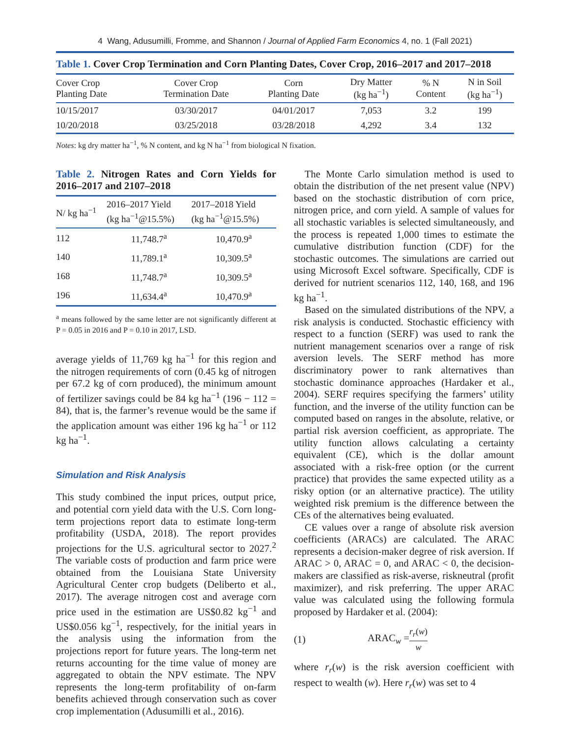4 Wang, Adusumilli, Fromme, and Shannon / Journal of Applied Farm Economics 4, no. 1 (Fall 2021)
Table 1. Cover Crop Termination and Corn Planting Dates, Cover Crop, 2016–2017 and 2017–2018
| Cover Crop Planting Date | Cover Crop Termination Date | Corn Planting Date | Dry Matter (kg ha<sup>−1</sup>) | % N Content | N in Soil (kg ha<sup>−1</sup>) |
| --- | --- | --- | --- | --- | --- |
| 10/15/2017 | 03/30/2017 | 04/01/2017 | 7,053 | 3.2 | 199 |
| 10/20/2018 | 03/25/2018 | 03/28/2018 | 4,292 | 3.4 | 132 |
Notes: kg dry matter ha<sup>−1</sup>, % N content, and kg N ha<sup>−1</sup> from biological N fixation.
Table 2. Nitrogen Rates and Corn Yields for 2016–2017 and 2107–2018
| N/ kg ha<sup>−1</sup> | 2016–2017 Yield (kg ha<sup>−1</sup>@15.5%) | 2017–2018 Yield (kg ha<sup>−1</sup>@15.5%) |
| --- | --- | --- |
| 112 | 11,748.7<sup>a</sup> | 10,470.9<sup>a</sup> |
| 140 | 11,789.1<sup>a</sup> | 10,309.5<sup>a</sup> |
| 168 | 11,748.7<sup>a</sup> | 10,309.5<sup>a</sup> |
| 196 | 11,634.4<sup>a</sup> | 10,470.9<sup>a</sup> |
<sup>a</sup> means followed by the same letter are not significantly different at P = 0.05 in 2016 and P = 0.10 in 2017, LSD.
average yields of 11,769 kg ha<sup>−1</sup> for this region and the nitrogen requirements of corn (0.45 kg of nitrogen per 67.2 kg of corn produced), the minimum amount of fertilizer savings could be 84 kg ha<sup>−1</sup> (196 − 112 = 84), that is, the farmer’s revenue would be the same if the application amount was either 196 kg ha<sup>−1</sup> or 112 kg ha<sup>−1</sup>.
Simulation and Risk Analysis
This study combined the input prices, output price, and potential corn yield data with the U.S. Corn long-term projections report data to estimate long-term profitability (USDA, 2018). The report provides projections for the U.S. agricultural sector to 2027.<sup>2</sup> The variable costs of production and farm price were obtained from the Louisiana State University Agricultural Center crop budgets (Deliberto et al., 2017). The average nitrogen cost and average corn price used in the estimation are US$0.82 kg<sup>−1</sup> and US$0.056 kg<sup>−1</sup>, respectively, for the initial years in the analysis using the information from the projections report for future years. The long-term net returns accounting for the time value of money are aggregated to obtain the NPV estimate. The NPV represents the long-term profitability of on-farm benefits achieved through conservation such as cover crop implementation (Adusumilli et al., 2016).
The Monte Carlo simulation method is used to obtain the distribution of the net present value (NPV) based on the stochastic distribution of corn price, nitrogen price, and corn yield. A sample of values for all stochastic variables is selected simultaneously, and the process is repeated 1,000 times to estimate the cumulative distribution function (CDF) for the stochastic outcomes. The simulations are carried out using Microsoft Excel software. Specifically, CDF is derived for nutrient scenarios 112, 140, 168, and 196 kg ha<sup>−1</sup>.
Based on the simulated distributions of the NPV, a risk analysis is conducted. Stochastic efficiency with respect to a function (SERF) was used to rank the nutrient management scenarios over a range of risk aversion levels. The SERF method has more discriminatory power to rank alternatives than stochastic dominance approaches (Hardaker et al., 2004). SERF requires specifying the farmers’ utility function, and the inverse of the utility function can be computed based on ranges in the absolute, relative, or partial risk aversion coefficient, as appropriate. The utility function allows calculating a certainty equivalent (CE), which is the dollar amount associated with a risk-free option (or the current practice) that provides the same expected utility as a risky option (or an alternative practice). The utility weighted risk premium is the difference between the CEs of the alternatives being evaluated.
CE values over a range of absolute risk aversion coefficients (ARACs) are calculated. The ARAC represents a decision-maker degree of risk aversion. If ARAC > 0, ARAC = 0, and ARAC < 0, the decision-makers are classified as risk-averse, riskneutral (profit maximizer), and risk preferring. The upper ARAC value was calculated using the following formula proposed by Hardaker et al. (2004):
(1) ARAC<sub>w</sub> = r<sub>r</sub>(w) w
where r<sub>r</sub>(w) is the risk aversion coefficient with respect to wealth (w). Here r<sub>r</sub>(w) was set to 4